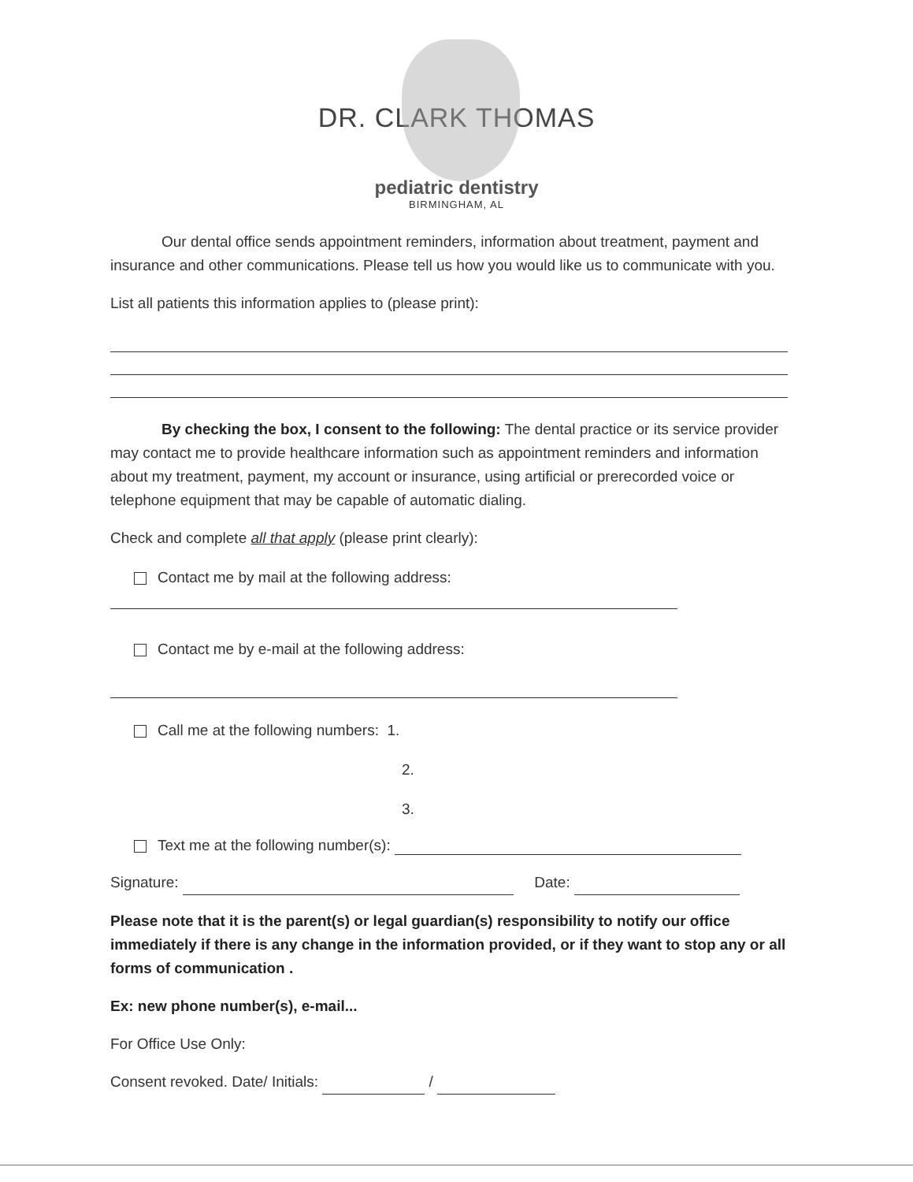DR. CLARK THOMAS
pediatric dentistry
BIRMINGHAM, AL
Our dental office sends appointment reminders, information about treatment, payment and insurance and other communications. Please tell us how you would like us to communicate with you.
List all patients this information applies to (please print):
By checking the box, I consent to the following: The dental practice or its service provider may contact me to provide healthcare information such as appointment reminders and information about my treatment, payment, my account or insurance, using artificial or prerecorded voice or telephone equipment that may be capable of automatic dialing.
Check and complete all that apply (please print clearly):
Contact me by mail at the following address:
Contact me by e-mail at the following address:
Call me at the following numbers: 1.
2.
3.
Text me at the following number(s):
Signature: Date:
Please note that it is the parent(s) or legal guardian(s) responsibility to notify our office immediately if there is any change in the information provided, or if they want to stop any or all forms of communication .
Ex: new phone number(s), e-mail...
For Office Use Only:
Consent revoked. Date/ Initials: /